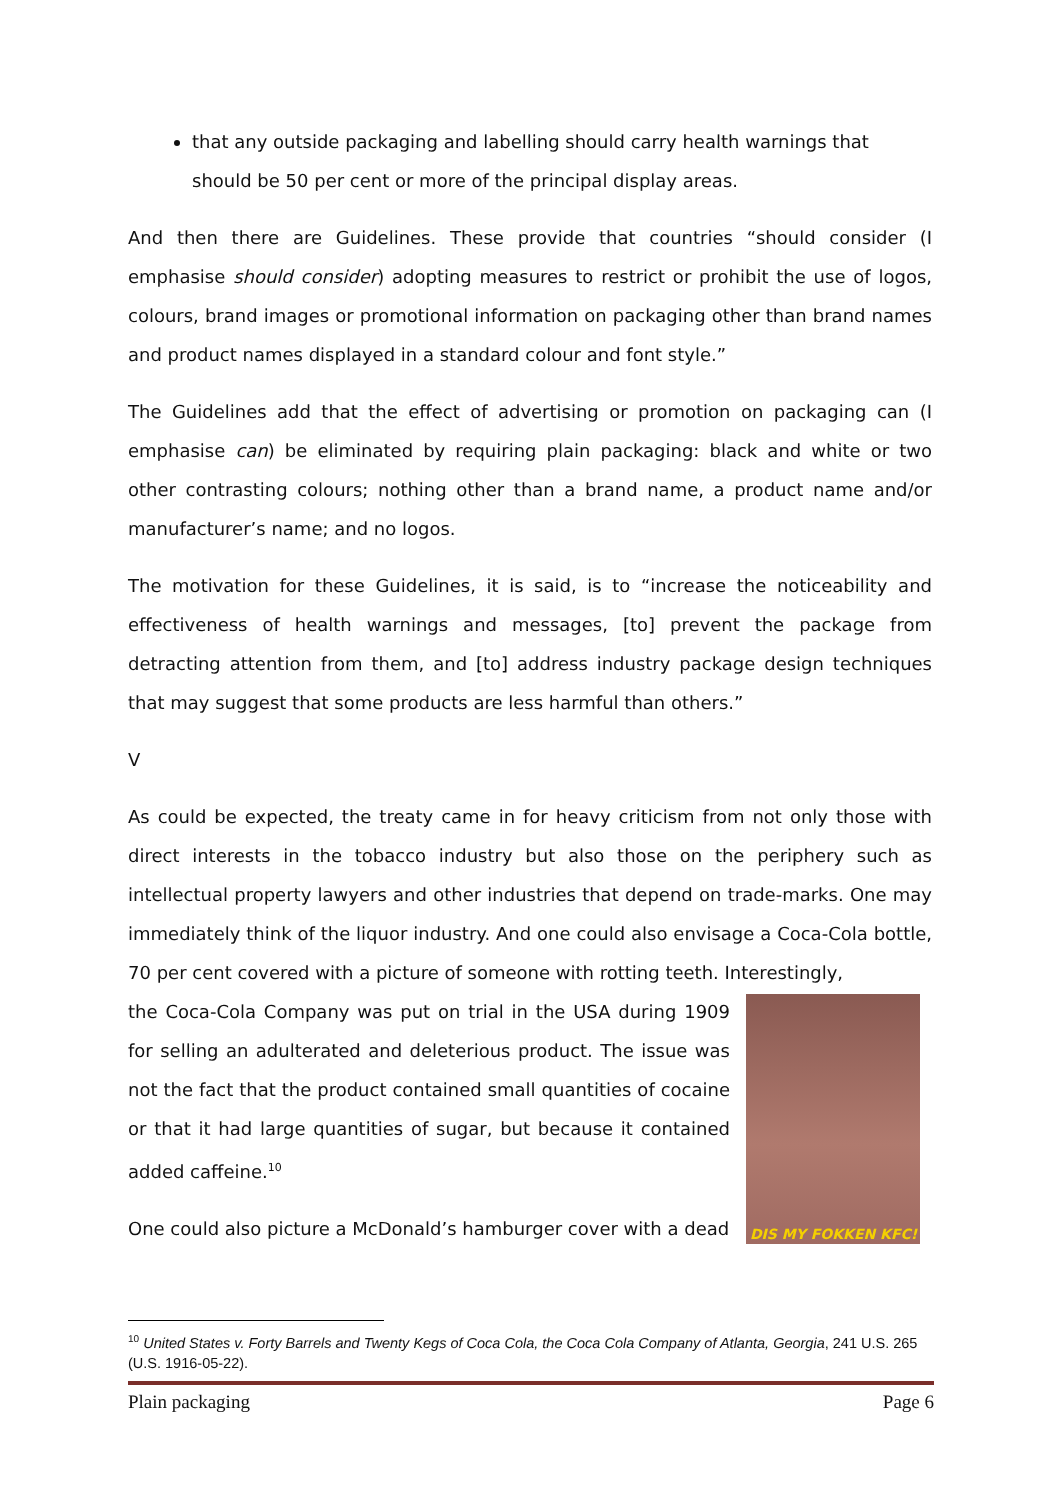that any outside packaging and labelling should carry health warnings that should be 50 per cent or more of the principal display areas.
And then there are Guidelines. These provide that countries “should consider (I emphasise should consider) adopting measures to restrict or prohibit the use of logos, colours, brand images or promotional information on packaging other than brand names and product names displayed in a standard colour and font style.”
The Guidelines add that the effect of advertising or promotion on packaging can (I emphasise can) be eliminated by requiring plain packaging: black and white or two other contrasting colours; nothing other than a brand name, a product name and/or manufacturer’s name; and no logos.
The motivation for these Guidelines, it is said, is to “increase the noticeability and effectiveness of health warnings and messages, [to] prevent the package from detracting attention from them, and [to] address industry package design techniques that may suggest that some products are less harmful than others.”
V
As could be expected, the treaty came in for heavy criticism from not only those with direct interests in the tobacco industry but also those on the periphery such as intellectual property lawyers and other industries that depend on trade-marks. One may immediately think of the liquor industry. And one could also envisage a Coca-Cola bottle, 70 per cent covered with a picture of someone with rotting teeth. Interestingly,
DIS MY FOKKEN KFC!
the Coca-Cola Company was put on trial in the USA during 1909 for selling an adulterated and deleterious product. The issue was not the fact that the product contained small quantities of cocaine or that it had large quantities of sugar, but because it contained added caffeine.<sup>10</sup>
One could also picture a McDonald’s hamburger cover with a dead
<sup>10</sup> United States v. Forty Barrels and Twenty Kegs of Coca Cola, the Coca Cola Company of Atlanta, Georgia, 241 U.S. 265 (U.S. 1916-05-22).
Plain packaging Page 6